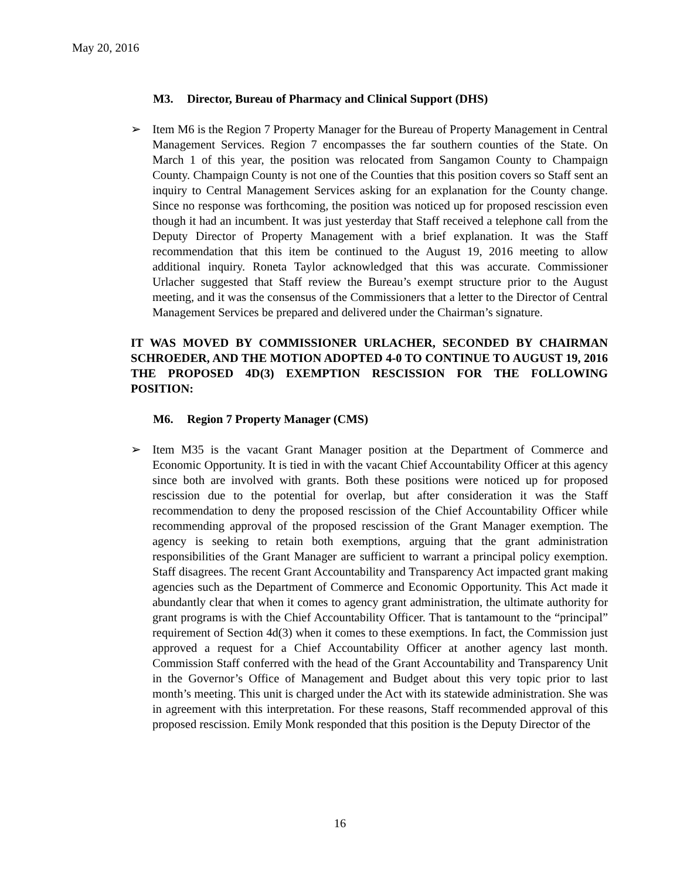May 20, 2016
M3. Director, Bureau of Pharmacy and Clinical Support (DHS)
➢ Item M6 is the Region 7 Property Manager for the Bureau of Property Management in Central Management Services. Region 7 encompasses the far southern counties of the State. On March 1 of this year, the position was relocated from Sangamon County to Champaign County. Champaign County is not one of the Counties that this position covers so Staff sent an inquiry to Central Management Services asking for an explanation for the County change. Since no response was forthcoming, the position was noticed up for proposed rescission even though it had an incumbent. It was just yesterday that Staff received a telephone call from the Deputy Director of Property Management with a brief explanation. It was the Staff recommendation that this item be continued to the August 19, 2016 meeting to allow additional inquiry. Roneta Taylor acknowledged that this was accurate. Commissioner Urlacher suggested that Staff review the Bureau’s exempt structure prior to the August meeting, and it was the consensus of the Commissioners that a letter to the Director of Central Management Services be prepared and delivered under the Chairman’s signature.
IT WAS MOVED BY COMMISSIONER URLACHER, SECONDED BY CHAIRMAN SCHROEDER, AND THE MOTION ADOPTED 4-0 TO CONTINUE TO AUGUST 19, 2016 THE PROPOSED 4D(3) EXEMPTION RESCISSION FOR THE FOLLOWING POSITION:
M6. Region 7 Property Manager (CMS)
➢ Item M35 is the vacant Grant Manager position at the Department of Commerce and Economic Opportunity. It is tied in with the vacant Chief Accountability Officer at this agency since both are involved with grants. Both these positions were noticed up for proposed rescission due to the potential for overlap, but after consideration it was the Staff recommendation to deny the proposed rescission of the Chief Accountability Officer while recommending approval of the proposed rescission of the Grant Manager exemption. The agency is seeking to retain both exemptions, arguing that the grant administration responsibilities of the Grant Manager are sufficient to warrant a principal policy exemption. Staff disagrees. The recent Grant Accountability and Transparency Act impacted grant making agencies such as the Department of Commerce and Economic Opportunity. This Act made it abundantly clear that when it comes to agency grant administration, the ultimate authority for grant programs is with the Chief Accountability Officer. That is tantamount to the “principal” requirement of Section 4d(3) when it comes to these exemptions. In fact, the Commission just approved a request for a Chief Accountability Officer at another agency last month. Commission Staff conferred with the head of the Grant Accountability and Transparency Unit in the Governor’s Office of Management and Budget about this very topic prior to last month’s meeting. This unit is charged under the Act with its statewide administration. She was in agreement with this interpretation. For these reasons, Staff recommended approval of this proposed rescission. Emily Monk responded that this position is the Deputy Director of the
16